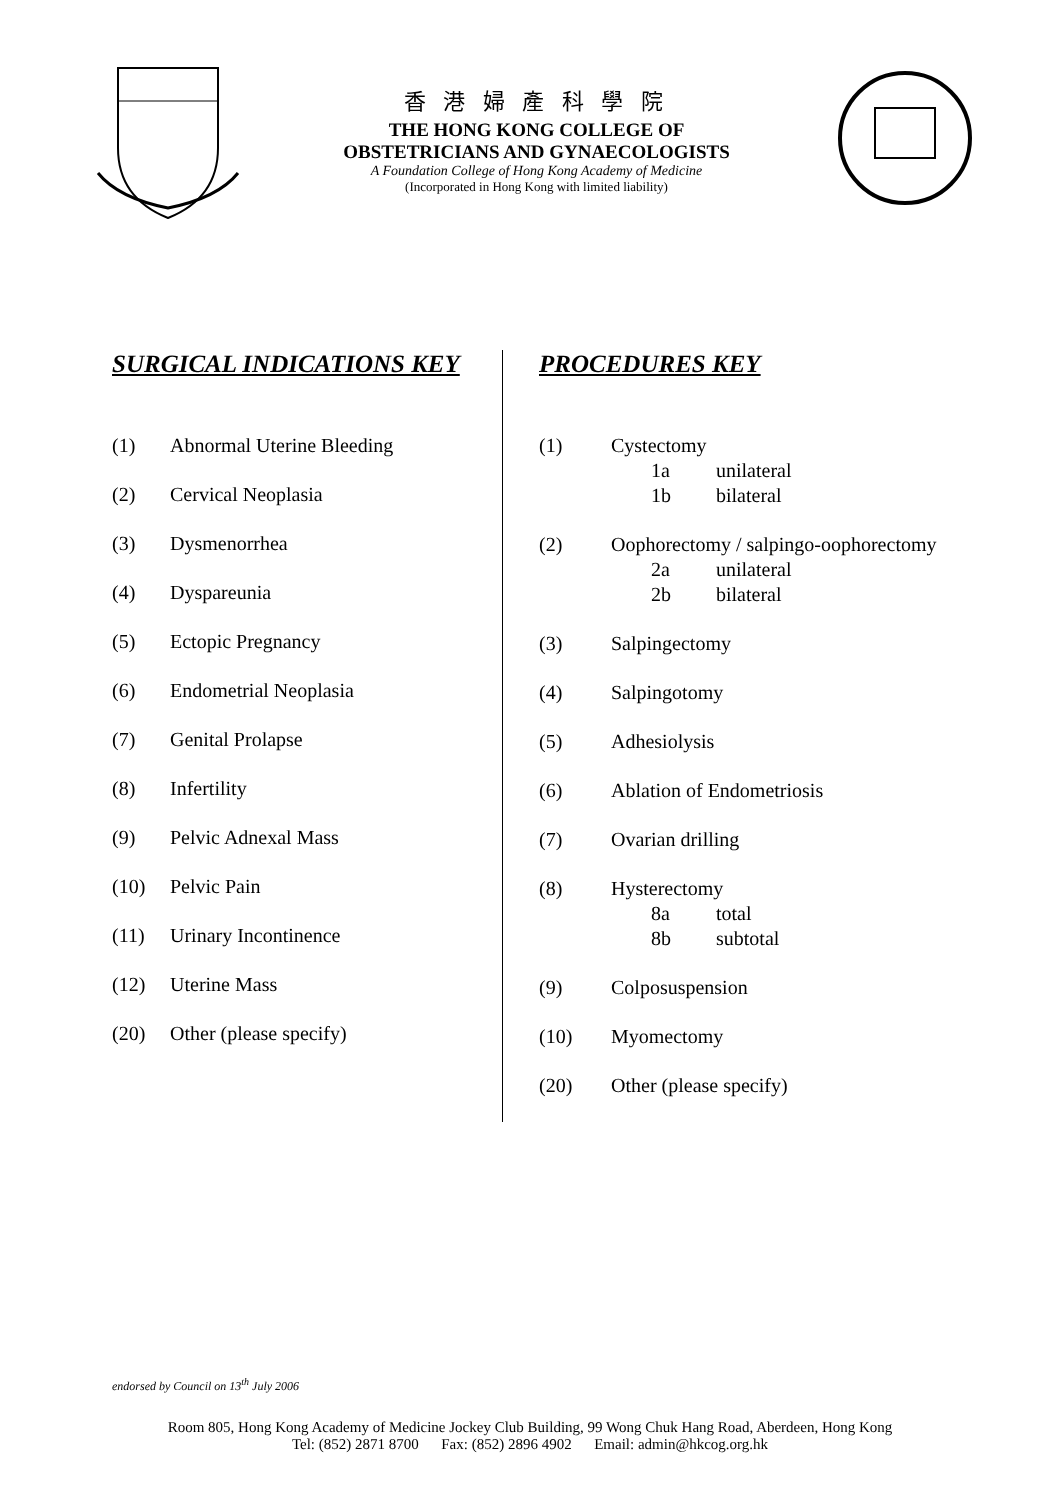香 港 婦 產 科 學 院
THE HONG KONG COLLEGE OF
OBSTETRICIANS AND GYNAECOLOGISTS
A Foundation College of Hong Kong Academy of Medicine
(Incorporated in Hong Kong with limited liability)
SURGICAL INDICATIONS KEY
(1) Abnormal Uterine Bleeding
(2) Cervical Neoplasia
(3) Dysmenorrhea
(4) Dyspareunia
(5) Ectopic Pregnancy
(6) Endometrial Neoplasia
(7) Genital Prolapse
(8) Infertility
(9) Pelvic Adnexal Mass
(10) Pelvic Pain
(11) Urinary Incontinence
(12) Uterine Mass
(20) Other (please specify)
PROCEDURES KEY
(1) Cystectomy
1a unilateral
1b bilateral
(2) Oophorectomy / salpingo-oophorectomy
2a unilateral
2b bilateral
(3) Salpingectomy
(4) Salpingotomy
(5) Adhesiolysis
(6) Ablation of Endometriosis
(7) Ovarian drilling
(8) Hysterectomy
8a total
8b subtotal
(9) Colposuspension
(10) Myomectomy
(20) Other (please specify)
endorsed by Council on 13<sup>th</sup> July 2006
Room 805, Hong Kong Academy of Medicine Jockey Club Building, 99 Wong Chuk Hang Road, Aberdeen, Hong Kong
Tel: (852) 2871 8700 Fax: (852) 2896 4902 Email: admin@hkcog.org.hk